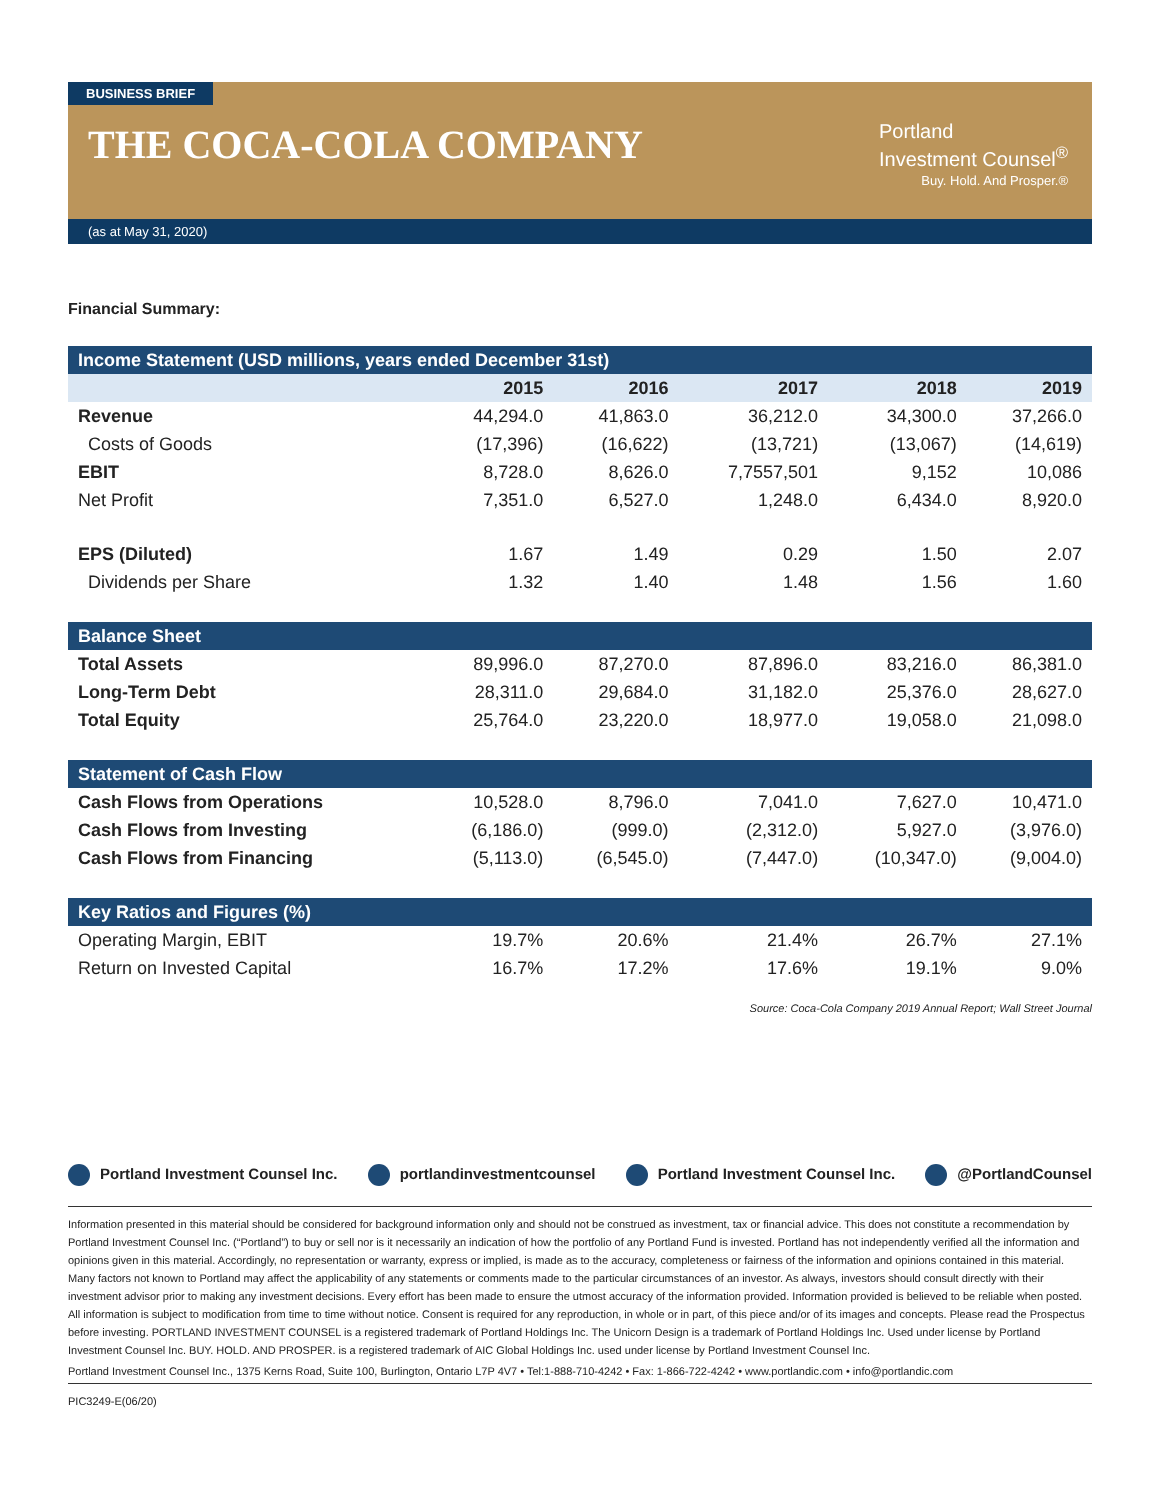BUSINESS BRIEF
THE COCA-COLA COMPANY
Portland
Investment Counsel<sup>®</sup>
Buy. Hold. And Prosper.®
(as at May 31, 2020)
Financial Summary:
| Income Statement (USD millions, years ended December 31st) | | | | | |
| | 2015 | 2016 | 2017 | 2018 | 2019 |
| Revenue | 44,294.0 | 41,863.0 | 36,212.0 | 34,300.0 | 37,266.0 |
| Costs of Goods | (17,396) | (16,622) | (13,721) | (13,067) | (14,619) |
| EBIT | 8,728.0 | 8,626.0 | 7,7557,501 | 9,152 | 10,086 |
| Net Profit | 7,351.0 | 6,527.0 | 1,248.0 | 6,434.0 | 8,920.0 |
| EPS (Diluted) | 1.67 | 1.49 | 0.29 | 1.50 | 2.07 |
| Dividends per Share | 1.32 | 1.40 | 1.48 | 1.56 | 1.60 |
| Balance Sheet | | | | | |
| Total Assets | 89,996.0 | 87,270.0 | 87,896.0 | 83,216.0 | 86,381.0 |
| Long-Term Debt | 28,311.0 | 29,684.0 | 31,182.0 | 25,376.0 | 28,627.0 |
| Total Equity | 25,764.0 | 23,220.0 | 18,977.0 | 19,058.0 | 21,098.0 |
| Statement of Cash Flow | | | | | |
| Cash Flows from Operations | 10,528.0 | 8,796.0 | 7,041.0 | 7,627.0 | 10,471.0 |
| Cash Flows from Investing | (6,186.0) | (999.0) | (2,312.0) | 5,927.0 | (3,976.0) |
| Cash Flows from Financing | (5,113.0) | (6,545.0) | (7,447.0) | (10,347.0) | (9,004.0) |
| Key Ratios and Figures (%) | | | | | |
| Operating Margin, EBIT | 19.7% | 20.6% | 21.4% | 26.7% | 27.1% |
| Return on Invested Capital | 16.7% | 17.2% | 17.6% | 19.1% | 9.0% |
Source: Coca-Cola Company 2019 Annual Report; Wall Street Journal
Portland Investment Counsel Inc.
portlandinvestmentcounsel Portland Investment Counsel Inc.
@PortlandCounsel
Information presented in this material should be considered for background information only and should not be construed as investment, tax or financial advice. This does not constitute a recommendation by Portland Investment Counsel Inc. (“Portland”) to buy or sell nor is it necessarily an indication of how the portfolio of any Portland Fund is invested. Portland has not independently verified all the information and opinions given in this material. Accordingly, no representation or warranty, express or implied, is made as to the accuracy, completeness or fairness of the information and opinions contained in this material. Many factors not known to Portland may affect the applicability of any statements or comments made to the particular circumstances of an investor. As always, investors should consult directly with their investment advisor prior to making any investment decisions. Every effort has been made to ensure the utmost accuracy of the information provided. Information provided is believed to be reliable when posted. All information is subject to modification from time to time without notice. Consent is required for any reproduction, in whole or in part, of this piece and/or of its images and concepts. Please read the Prospectus before investing. PORTLAND INVESTMENT COUNSEL is a registered trademark of Portland Holdings Inc. The Unicorn Design is a trademark of Portland Holdings Inc. Used under license by Portland Investment Counsel Inc. BUY. HOLD. AND PROSPER. is a registered trademark of AIC Global Holdings Inc. used under license by Portland Investment Counsel Inc.
Portland Investment Counsel Inc., 1375 Kerns Road, Suite 100, Burlington, Ontario L7P 4V7 • Tel:1-888-710-4242 • Fax: 1-866-722-4242 • www.portlandic.com • info@portlandic.com
PIC3249-E(06/20)